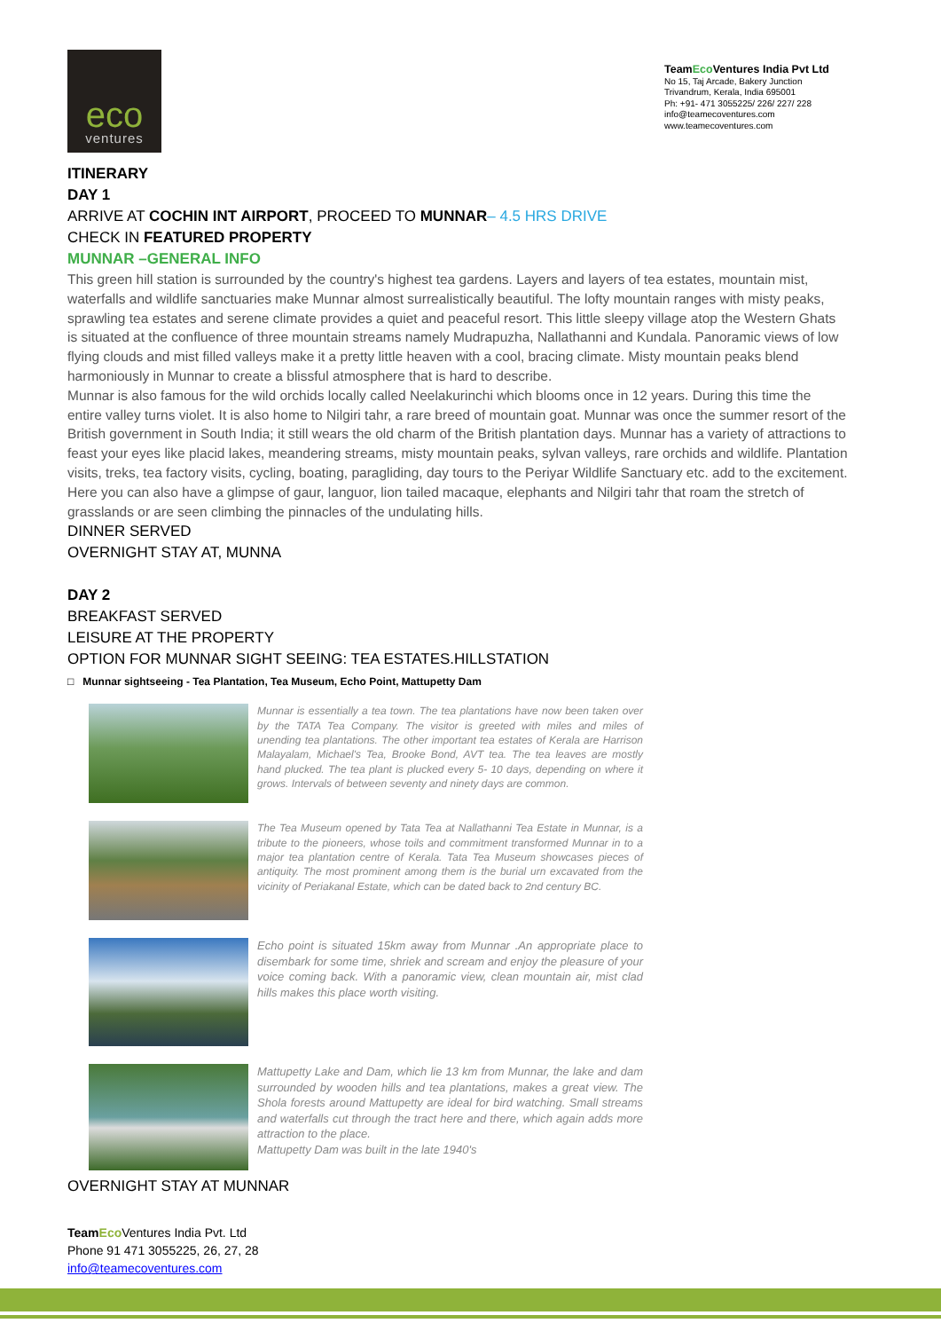eco
ventures
TeamEco Ventures India Pvt Ltd
No 15, Taj Arcade, Bakery Junction
Trivandrum, Kerala, India 695001
Ph: +91- 471 3055225/ 226/ 227/ 228
info@teamecoventures.com
www.teamecoventures.com
ITINERARY
DAY 1
ARRIVE AT COCHIN INT AIRPORT, PROCEED TO MUNNAR– 4.5 HRS DRIVE
CHECK IN FEATURED PROPERTY
MUNNAR –GENERAL INFO
This green hill station is surrounded by the country's highest tea gardens. Layers and layers of tea estates, mountain mist, waterfalls and wildlife sanctuaries make Munnar almost surrealistically beautiful. The lofty mountain ranges with misty peaks, sprawling tea estates and serene climate provides a quiet and peaceful resort. This little sleepy village atop the Western Ghats is situated at the confluence of three mountain streams namely Mudrapuzha, Nallathanni and Kundala. Panoramic views of low flying clouds and mist filled valleys make it a pretty little heaven with a cool, bracing climate. Misty mountain peaks blend harmoniously in Munnar to create a blissful atmosphere that is hard to describe.
Munnar is also famous for the wild orchids locally called Neelakurinchi which blooms once in 12 years. During this time the entire valley turns violet. It is also home to Nilgiri tahr, a rare breed of mountain goat. Munnar was once the summer resort of the British government in South India; it still wears the old charm of the British plantation days. Munnar has a variety of attractions to feast your eyes like placid lakes, meandering streams, misty mountain peaks, sylvan valleys, rare orchids and wildlife. Plantation visits, treks, tea factory visits, cycling, boating, paragliding, day tours to the Periyar Wildlife Sanctuary etc. add to the excitement. Here you can also have a glimpse of gaur, languor, lion tailed macaque, elephants and Nilgiri tahr that roam the stretch of grasslands or are seen climbing the pinnacles of the undulating hills.
DINNER SERVED
OVERNIGHT STAY AT, MUNNA
DAY 2
BREAKFAST SERVED
LEISURE AT THE PROPERTY
OPTION FOR MUNNAR SIGHT SEEING: TEA ESTATES.HILLSTATION
□ Munnar sightseeing - Tea Plantation, Tea Museum, Echo Point, Mattupetty Dam
Munnar is essentially a tea town. The tea plantations have now been taken over by the TATA Tea Company. The visitor is greeted with miles and miles of unending tea plantations. The other important tea estates of Kerala are Harrison Malayalam, Michael's Tea, Brooke Bond, AVT tea. The tea leaves are mostly hand plucked. The tea plant is plucked every 5- 10 days, depending on where it grows. Intervals of between seventy and ninety days are common.
The Tea Museum opened by Tata Tea at Nallathanni Tea Estate in Munnar, is a tribute to the pioneers, whose toils and commitment transformed Munnar in to a major tea plantation centre of Kerala. Tata Tea Museum showcases pieces of antiquity. The most prominent among them is the burial urn excavated from the vicinity of Periakanal Estate, which can be dated back to 2nd century BC.
Echo point is situated 15km away from Munnar .An appropriate place to disembark for some time, shriek and scream and enjoy the pleasure of your voice coming back. With a panoramic view, clean mountain air, mist clad hills makes this place worth visiting.
Mattupetty Lake and Dam, which lie 13 km from Munnar, the lake and dam surrounded by wooden hills and tea plantations, makes a great view. The Shola forests around Mattupetty are ideal for bird watching. Small streams and waterfalls cut through the tract here and there, which again adds more attraction to the place.
Mattupetty Dam was built in the late 1940's
OVERNIGHT STAY AT MUNNAR
TeamEco Ventures India Pvt. Ltd
Phone 91 471 3055225, 26, 27, 28
info@teamecoventures.com